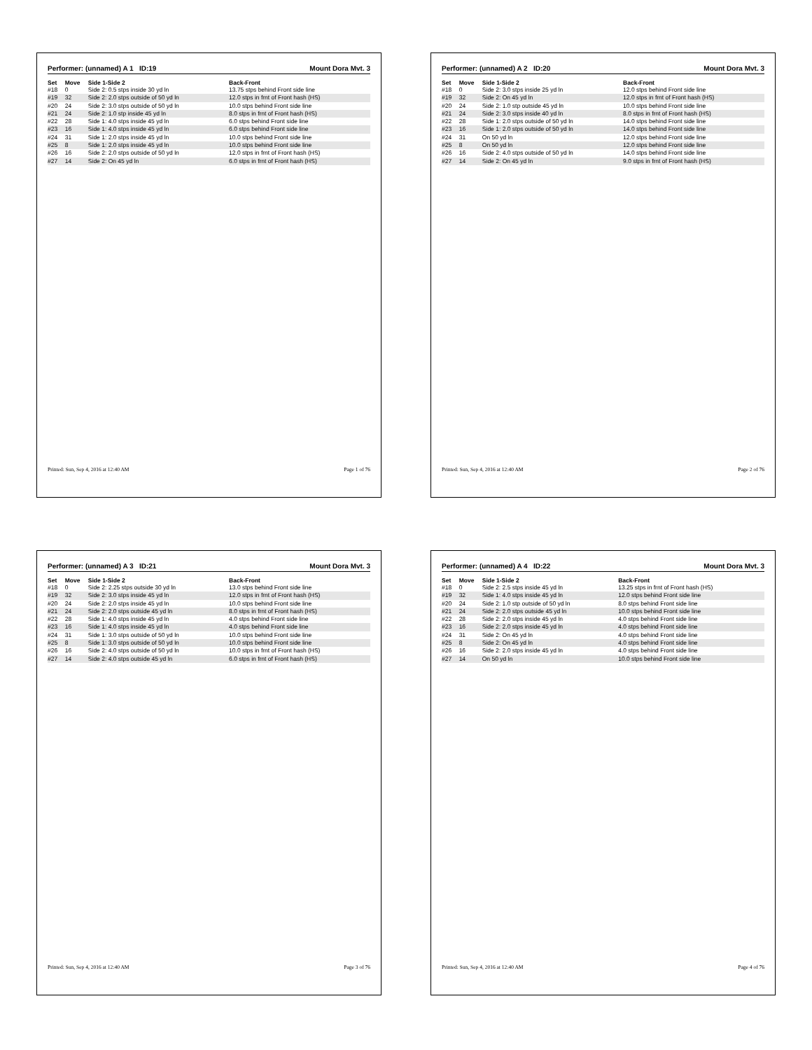Performer: (unnamed) A 1 ID:19 Mount Dora Mvt. 3
| Set | Move | Side 1-Side 2 | Back-Front |
| --- | --- | --- | --- |
| #18 | 0 | Side 2: 0.5 stps inside 30 yd ln | 13.75 stps behind Front side line |
| #19 | 32 | Side 2: 2.0 stps outside of 50 yd ln | 12.0 stps in frnt of Front hash (HS) |
| #20 | 24 | Side 2: 3.0 stps outside of 50 yd ln | 10.0 stps behind Front side line |
| #21 | 24 | Side 2: 1.0 stp inside 45 yd ln | 8.0 stps in frnt of Front hash (HS) |
| #22 | 28 | Side 1: 4.0 stps inside 45 yd ln | 6.0 stps behind Front side line |
| #23 | 16 | Side 1: 4.0 stps inside 45 yd ln | 6.0 stps behind Front side line |
| #24 | 31 | Side 1: 2.0 stps inside 45 yd ln | 10.0 stps behind Front side line |
| #25 | 8 | Side 1: 2.0 stps inside 45 yd ln | 10.0 stps behind Front side line |
| #26 | 16 | Side 2: 2.0 stps outside of 50 yd ln | 12.0 stps in frnt of Front hash (HS) |
| #27 | 14 | Side 2: On 45 yd ln | 6.0 stps in frnt of Front hash (HS) |
Printed: Sun, Sep 4, 2016 at 12:40 AM Page 1 of 76
Performer: (unnamed) A 2 ID:20 Mount Dora Mvt. 3
| Set | Move | Side 1-Side 2 | Back-Front |
| --- | --- | --- | --- |
| #18 | 0 | Side 2: 3.0 stps inside 25 yd ln | 12.0 stps behind Front side line |
| #19 | 32 | Side 2: On 45 yd ln | 12.0 stps in frnt of Front hash (HS) |
| #20 | 24 | Side 2: 1.0 stp outside 45 yd ln | 10.0 stps behind Front side line |
| #21 | 24 | Side 2: 3.0 stps inside 40 yd ln | 8.0 stps in frnt of Front hash (HS) |
| #22 | 28 | Side 1: 2.0 stps outside of 50 yd ln | 14.0 stps behind Front side line |
| #23 | 16 | Side 1: 2.0 stps outside of 50 yd ln | 14.0 stps behind Front side line |
| #24 | 31 | On 50 yd ln | 12.0 stps behind Front side line |
| #25 | 8 | On 50 yd ln | 12.0 stps behind Front side line |
| #26 | 16 | Side 2: 4.0 stps outside of 50 yd ln | 14.0 stps behind Front side line |
| #27 | 14 | Side 2: On 45 yd ln | 9.0 stps in frnt of Front hash (HS) |
Printed: Sun, Sep 4, 2016 at 12:40 AM Page 2 of 76
Performer: (unnamed) A 3 ID:21 Mount Dora Mvt. 3
| Set | Move | Side 1-Side 2 | Back-Front |
| --- | --- | --- | --- |
| #18 | 0 | Side 2: 2.25 stps outside 30 yd ln | 13.0 stps behind Front side line |
| #19 | 32 | Side 2: 3.0 stps inside 45 yd ln | 12.0 stps in frnt of Front hash (HS) |
| #20 | 24 | Side 2: 2.0 stps inside 45 yd ln | 10.0 stps behind Front side line |
| #21 | 24 | Side 2: 2.0 stps outside 45 yd ln | 8.0 stps in frnt of Front hash (HS) |
| #22 | 28 | Side 1: 4.0 stps inside 45 yd ln | 4.0 stps behind Front side line |
| #23 | 16 | Side 1: 4.0 stps inside 45 yd ln | 4.0 stps behind Front side line |
| #24 | 31 | Side 1: 3.0 stps outside of 50 yd ln | 10.0 stps behind Front side line |
| #25 | 8 | Side 1: 3.0 stps outside of 50 yd ln | 10.0 stps behind Front side line |
| #26 | 16 | Side 2: 4.0 stps outside of 50 yd ln | 10.0 stps in frnt of Front hash (HS) |
| #27 | 14 | Side 2: 4.0 stps outside 45 yd ln | 6.0 stps in frnt of Front hash (HS) |
Printed: Sun, Sep 4, 2016 at 12:40 AM Page 3 of 76
Performer: (unnamed) A 4 ID:22 Mount Dora Mvt. 3
| Set | Move | Side 1-Side 2 | Back-Front |
| --- | --- | --- | --- |
| #18 | 0 | Side 2: 2.5 stps inside 45 yd ln | 13.25 stps in frnt of Front hash (HS) |
| #19 | 32 | Side 1: 4.0 stps inside 45 yd ln | 12.0 stps behind Front side line |
| #20 | 24 | Side 2: 1.0 stp outside of 50 yd ln | 8.0 stps behind Front side line |
| #21 | 24 | Side 2: 2.0 stps outside 45 yd ln | 10.0 stps behind Front side line |
| #22 | 28 | Side 2: 2.0 stps inside 45 yd ln | 4.0 stps behind Front side line |
| #23 | 16 | Side 2: 2.0 stps inside 45 yd ln | 4.0 stps behind Front side line |
| #24 | 31 | Side 2: On 45 yd ln | 4.0 stps behind Front side line |
| #25 | 8 | Side 2: On 45 yd ln | 4.0 stps behind Front side line |
| #26 | 16 | Side 2: 2.0 stps inside 45 yd ln | 4.0 stps behind Front side line |
| #27 | 14 | On 50 yd ln | 10.0 stps behind Front side line |
Printed: Sun, Sep 4, 2016 at 12:40 AM Page 4 of 76